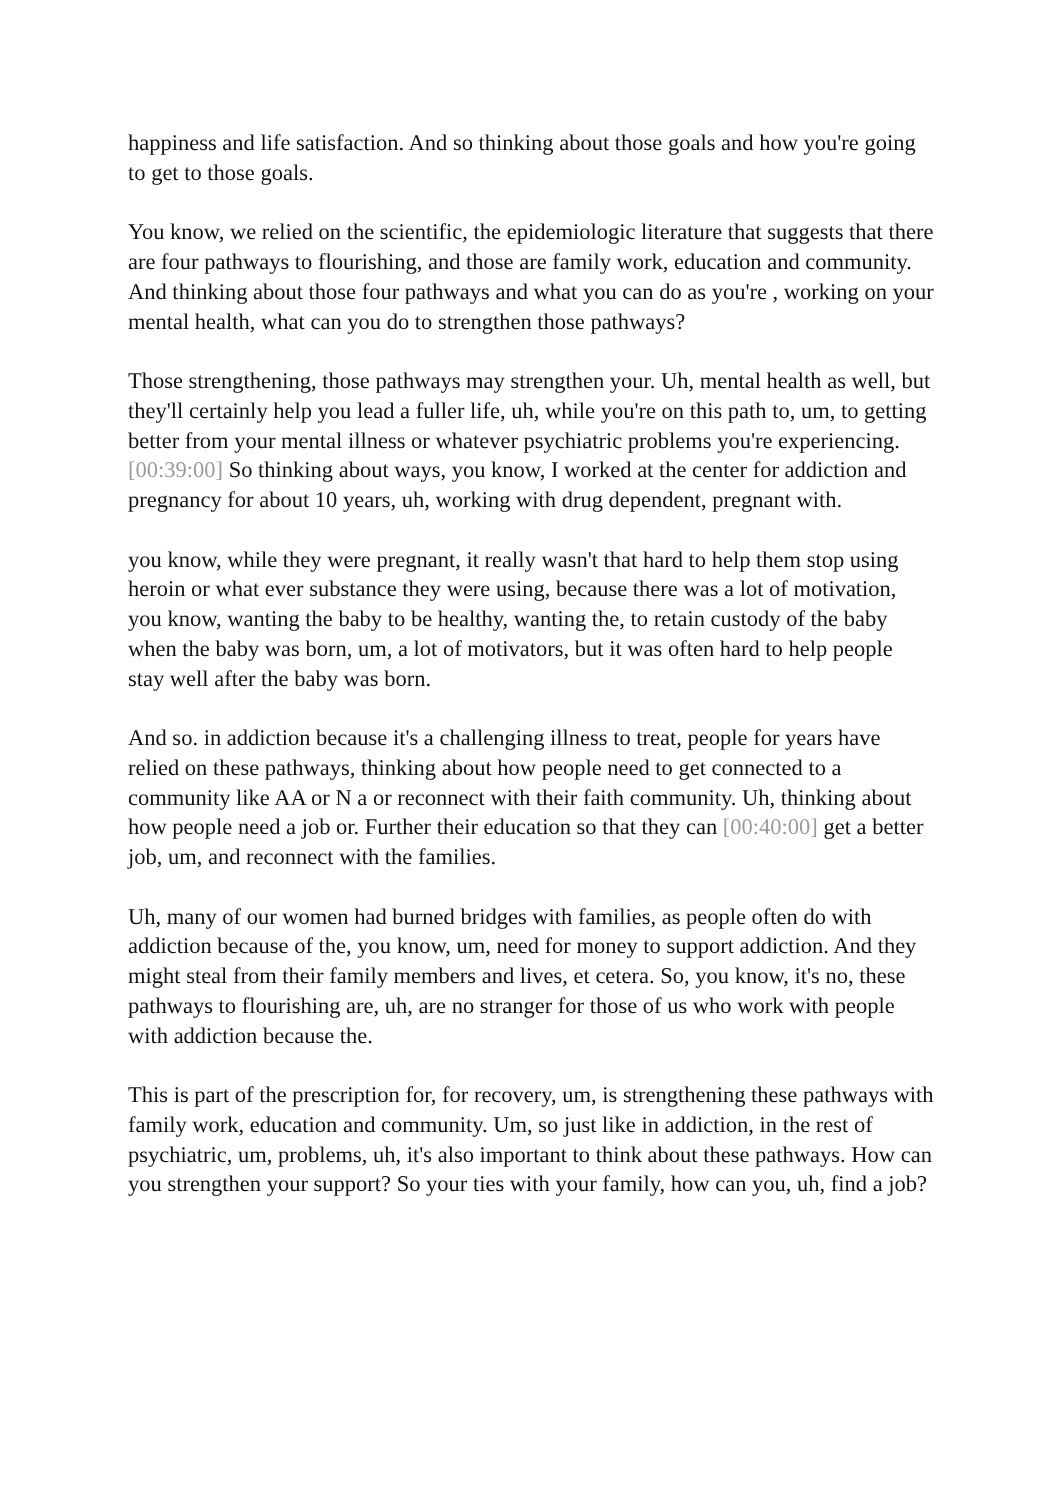happiness and life satisfaction. And so thinking about those goals and how you're going to get to those goals.
You know, we relied on the scientific, the epidemiologic literature that suggests that there are four pathways to flourishing, and those are family work, education and community. And thinking about those four pathways and what you can do as you're , working on your mental health, what can you do to strengthen those pathways?
Those strengthening, those pathways may strengthen your. Uh, mental health as well, but they'll certainly help you lead a fuller life, uh, while you're on this path to, um, to getting better from your mental illness or whatever psychiatric problems you're experiencing. [00:39:00] So thinking about ways, you know, I worked at the center for addiction and pregnancy for about 10 years, uh, working with drug dependent, pregnant with.
you know, while they were pregnant, it really wasn't that hard to help them stop using heroin or what ever substance they were using, because there was a lot of motivation, you know, wanting the baby to be healthy, wanting the, to retain custody of the baby when the baby was born, um, a lot of motivators, but it was often hard to help people stay well after the baby was born.
And so. in addiction because it's a challenging illness to treat, people for years have relied on these pathways, thinking about how people need to get connected to a community like AA or N a or reconnect with their faith community. Uh, thinking about how people need a job or. Further their education so that they can [00:40:00] get a better job, um, and reconnect with the families.
Uh, many of our women had burned bridges with families, as people often do with addiction because of the, you know, um, need for money to support addiction. And they might steal from their family members and lives, et cetera. So, you know, it's no, these pathways to flourishing are, uh, are no stranger for those of us who work with people with addiction because the.
This is part of the prescription for, for recovery, um, is strengthening these pathways with family work, education and community. Um, so just like in addiction, in the rest of psychiatric, um, problems, uh, it's also important to think about these pathways. How can you strengthen your support? So your ties with your family, how can you, uh, find a job?